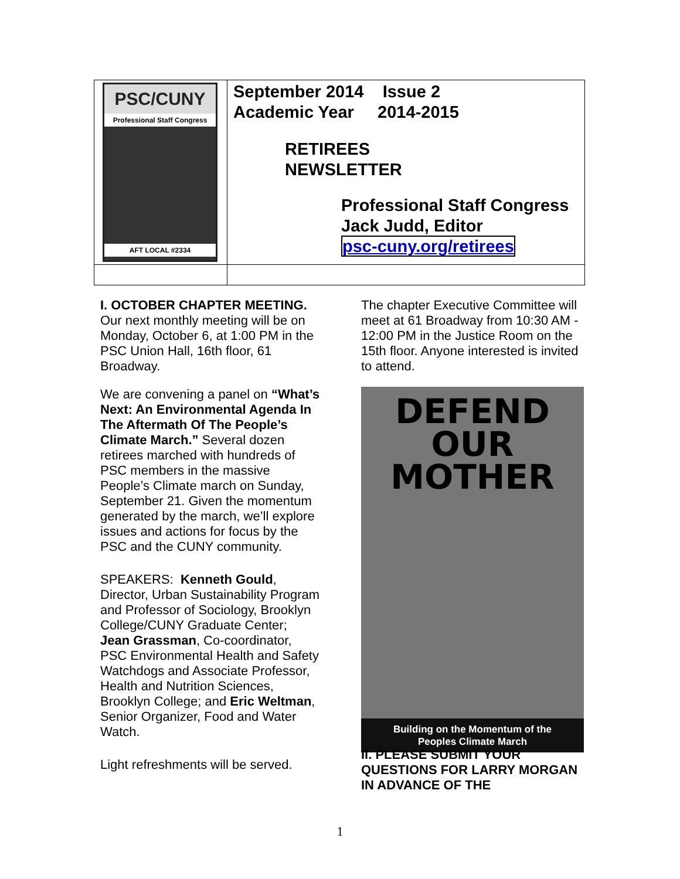| PSC/CUNY Professional Staff Congress AFT LOCAL #2334 | September 2014 Issue 2 Academic Year 2014-2015 RETIREES NEWSLETTER Professional Staff Congress Jack Judd, Editor psc-cuny.org/retirees |
I. OCTOBER CHAPTER MEETING. Our next monthly meeting will be on Monday, October 6, at 1:00 PM in the PSC Union Hall, 16th floor, 61 Broadway.
We are convening a panel on “What’s Next: An Environmental Agenda In The Aftermath Of The People’s Climate March.” Several dozen retirees marched with hundreds of PSC members in the massive People’s Climate march on Sunday, September 21. Given the momentum generated by the march, we’ll explore issues and actions for focus by the PSC and the CUNY community.
SPEAKERS: Kenneth Gould, Director, Urban Sustainability Program and Professor of Sociology, Brooklyn College/CUNY Graduate Center; Jean Grassman, Co-coordinator, PSC Environmental Health and Safety Watchdogs and Associate Professor, Health and Nutrition Sciences, Brooklyn College; and Eric Weltman, Senior Organizer, Food and Water Watch.
Light refreshments will be served.
The chapter Executive Committee will meet at 61 Broadway from 10:30 AM - 12:00 PM in the Justice Room on the 15th floor. Anyone interested is invited to attend.
DEFEND
OUR MOTHER
Building on the Momentum of the
Peoples Climate March
II. PLEASE SUBMIT YOUR QUESTIONS FOR LARRY MORGAN IN ADVANCE OF THE
1